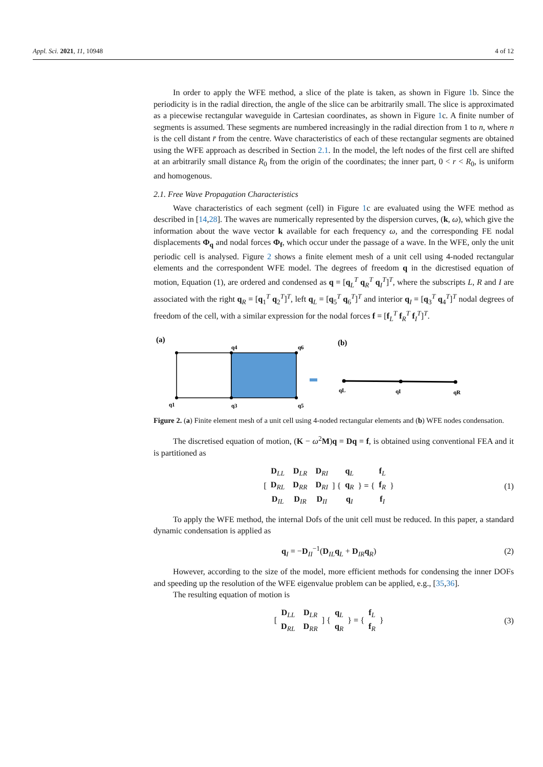Appl. Sci. 2021, 11, 10948 4 of 12
In order to apply the WFE method, a slice of the plate is taken, as shown in Figure 1b. Since the periodicity is in the radial direction, the angle of the slice can be arbitrarily small. The slice is approximated as a piecewise rectangular waveguide in Cartesian coordinates, as shown in Figure 1c. A finite number of segments is assumed. These segments are numbered increasingly in the radial direction from 1 to n, where n is the cell distant r̄ from the centre. Wave characteristics of each of these rectangular segments are obtained using the WFE approach as described in Section 2.1. In the model, the left nodes of the first cell are shifted at an arbitrarily small distance R<sub>0</sub> from the origin of the coordinates; the inner part, 0 < r < R<sub>0</sub>, is uniform and homogenous.
2.1. Free Wave Propagation Characteristics
Wave characteristics of each segment (cell) in Figure 1c are evaluated using the WFE method as described in [14,28]. The waves are numerically represented by the dispersion curves, (k, ω), which give the information about the wave vector k available for each frequency ω, and the corresponding FE nodal displacements Φ<sub>q</sub> and nodal forces Φ<sub>f</sub>, which occur under the passage of a wave. In the WFE, only the unit periodic cell is analysed. Figure 2 shows a finite element mesh of a unit cell using 4-noded rectangular elements and the correspondent WFE model. The degrees of freedom q in the dicrestised equation of motion, Equation (1), are ordered and condensed as q = [q<sub>L</sub><sup>T</sup> q<sub>R</sub><sup>T</sup> q<sub>I</sub><sup>T</sup>]<sup>T</sup>, where the subscripts L, R and I are associated with the right q<sub>R</sub> = [q<sub>1</sub><sup>T</sup> q<sub>2</sub><sup>T</sup>]<sup>T</sup>, left q<sub>L</sub> = [q<sub>5</sub><sup>T</sup> q<sub>6</sub><sup>T</sup>]<sup>T</sup> and interior q<sub>I</sub> = [q<sub>3</sub><sup>T</sup> q<sub>4</sub><sup>T</sup>]<sup>T</sup> nodal degrees of freedom of the cell, with a similar expression for the nodal forces f = [f<sub>L</sub><sup>T</sup> f<sub>R</sub><sup>T</sup> f<sub>I</sub><sup>T</sup>]<sup>T</sup>.
(a)
q4
q6
q1
q3
q5
(b)
qL
qI
qR
Figure 2. (a) Finite element mesh of a unit cell using 4-noded rectangular elements and (b) WFE nodes condensation.
The discretised equation of motion, (K − ω<sup>2</sup>M)q = Dq = f, is obtained using conventional FEA and it is partitioned as
[
| D<sub>LL</sub> | D<sub>LR</sub> | D<sub>RI</sub> |
| D<sub>RL</sub> | D<sub>RR</sub> | D<sub>RI</sub> |
| D<sub>IL</sub> | D<sub>IR</sub> | D<sub>II</sub> |
] {
| q<sub>L</sub> |
| q<sub>R</sub> |
| q<sub>I</sub> |
} = {
| f<sub>L</sub> |
| f<sub>R</sub> |
| f<sub>I</sub> |
}
(1)
To apply the WFE method, the internal Dofs of the unit cell must be reduced. In this paper, a standard dynamic condensation is applied as
q<sub>I</sub> = −D<sub>II</sub><sup>−1</sup>(D<sub>IL</sub>q<sub>L</sub> + D<sub>IR</sub>q<sub>R</sub>) (2)
However, according to the size of the model, more efficient methods for condensing the inner DOFs and speeding up the resolution of the WFE eigenvalue problem can be applied, e.g., [35,36].
The resulting equation of motion is
[
| D<sub>LL</sub> | D<sub>LR</sub> |
| D<sub>RL</sub> | D<sub>RR</sub> |
] {
| q<sub>L</sub> |
| q<sub>R</sub> |
} = {
| f<sub>L</sub> |
| f<sub>R</sub> |
}
(3)